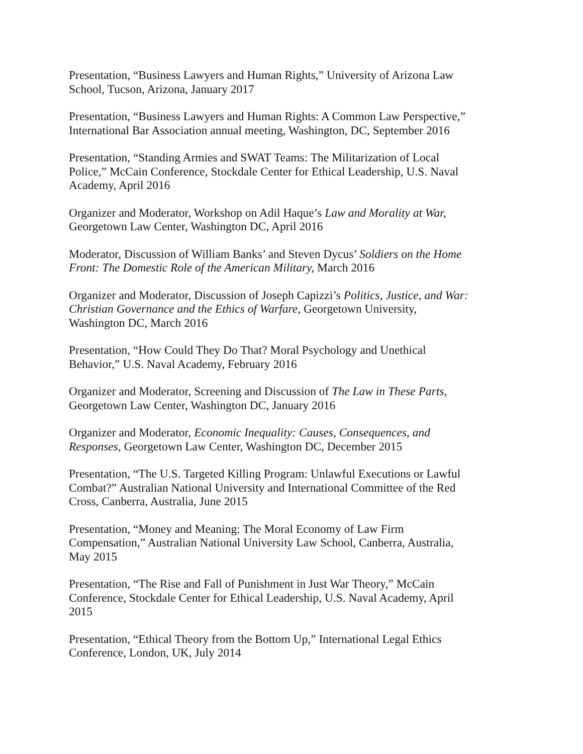Presentation, “Business Lawyers and Human Rights,” University of Arizona Law
School, Tucson, Arizona, January 2017
Presentation, “Business Lawyers and Human Rights: A Common Law Perspective,”
International Bar Association annual meeting, Washington, DC, September 2016
Presentation, “Standing Armies and SWAT Teams: The Militarization of Local
Police,” McCain Conference, Stockdale Center for Ethical Leadership, U.S. Naval
Academy, April 2016
Organizer and Moderator, Workshop on Adil Haque’s Law and Morality at War,
Georgetown Law Center, Washington DC, April 2016
Moderator, Discussion of William Banks’ and Steven Dycus’ Soldiers on the Home
Front: The Domestic Role of the American Military, March 2016
Organizer and Moderator, Discussion of Joseph Capizzi’s Politics, Justice, and War:
Christian Governance and the Ethics of Warfare, Georgetown University,
Washington DC, March 2016
Presentation, “How Could They Do That? Moral Psychology and Unethical
Behavior,” U.S. Naval Academy, February 2016
Organizer and Moderator, Screening and Discussion of The Law in These Parts,
Georgetown Law Center, Washington DC, January 2016
Organizer and Moderator, Economic Inequality: Causes, Consequences, and
Responses, Georgetown Law Center, Washington DC, December 2015
Presentation, “The U.S. Targeted Killing Program: Unlawful Executions or Lawful
Combat?” Australian National University and International Committee of the Red
Cross, Canberra, Australia, June 2015
Presentation, “Money and Meaning: The Moral Economy of Law Firm
Compensation,” Australian National University Law School, Canberra, Australia,
May 2015
Presentation, “The Rise and Fall of Punishment in Just War Theory,” McCain
Conference, Stockdale Center for Ethical Leadership, U.S. Naval Academy, April
2015
Presentation, “Ethical Theory from the Bottom Up,” International Legal Ethics
Conference, London, UK, July 2014